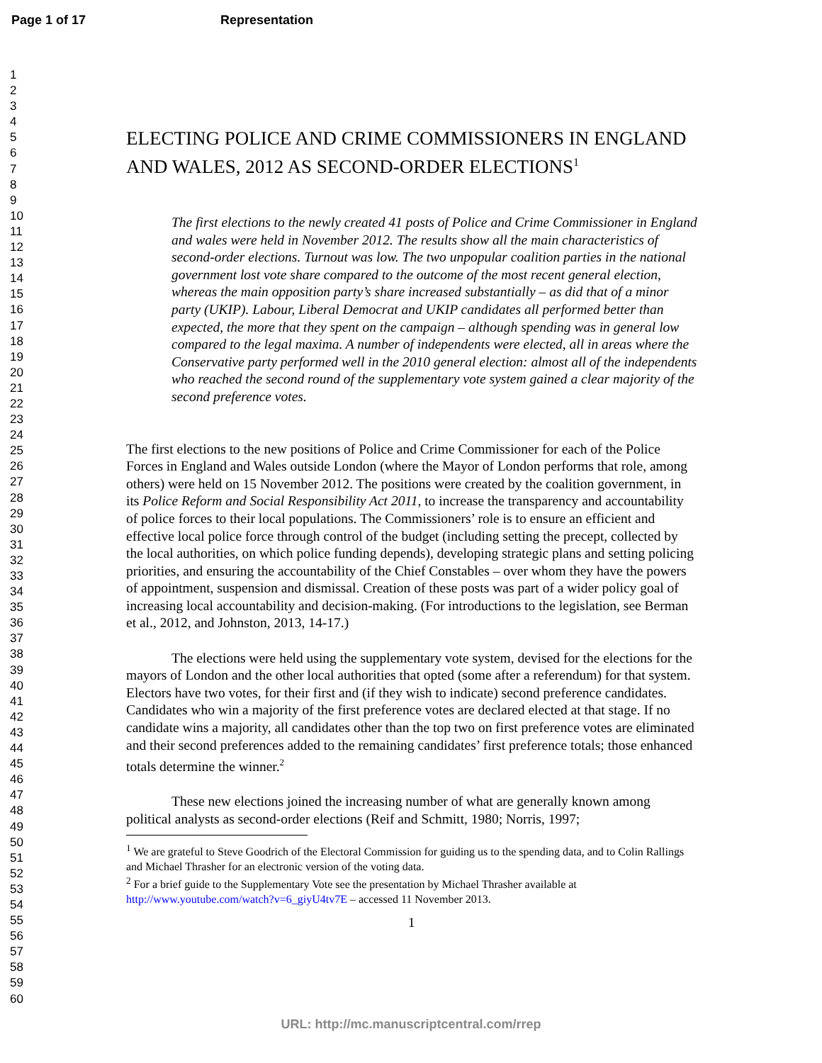Page 1 of 17 Representation
1
2
3
4
5
6
7
8
9
10
11
12
13
14
15
16
17
18
19
20
21
22
23
24
25
26
27
28
29
30
31
32
33
34
35
36
37
38
39
40
41
42
43
44
45
46
47
48
49
50
51
52
53
54
55
56
57
58
59
60
ELECTING POLICE AND CRIME COMMISSIONERS IN ENGLAND AND WALES, 2012 AS SECOND-ORDER ELECTIONS<sup>1</sup>
The first elections to the newly created 41 posts of Police and Crime Commissioner in England and wales were held in November 2012. The results show all the main characteristics of second-order elections. Turnout was low. The two unpopular coalition parties in the national government lost vote share compared to the outcome of the most recent general election, whereas the main opposition party’s share increased substantially – as did that of a minor party (UKIP). Labour, Liberal Democrat and UKIP candidates all performed better than expected, the more that they spent on the campaign – although spending was in general low compared to the legal maxima. A number of independents were elected, all in areas where the Conservative party performed well in the 2010 general election: almost all of the independents who reached the second round of the supplementary vote system gained a clear majority of the second preference votes.
The first elections to the new positions of Police and Crime Commissioner for each of the Police Forces in England and Wales outside London (where the Mayor of London performs that role, among others) were held on 15 November 2012. The positions were created by the coalition government, in its Police Reform and Social Responsibility Act 2011, to increase the transparency and accountability of police forces to their local populations. The Commissioners’ role is to ensure an efficient and effective local police force through control of the budget (including setting the precept, collected by the local authorities, on which police funding depends), developing strategic plans and setting policing priorities, and ensuring the accountability of the Chief Constables – over whom they have the powers of appointment, suspension and dismissal. Creation of these posts was part of a wider policy goal of increasing local accountability and decision-making. (For introductions to the legislation, see Berman et al., 2012, and Johnston, 2013, 14-17.)
The elections were held using the supplementary vote system, devised for the elections for the mayors of London and the other local authorities that opted (some after a referendum) for that system. Electors have two votes, for their first and (if they wish to indicate) second preference candidates. Candidates who win a majority of the first preference votes are declared elected at that stage. If no candidate wins a majority, all candidates other than the top two on first preference votes are eliminated and their second preferences added to the remaining candidates’ first preference totals; those enhanced totals determine the winner.<sup>2</sup>
These new elections joined the increasing number of what are generally known among political analysts as second-order elections (Reif and Schmitt, 1980; Norris, 1997;
<sup>1</sup> We are grateful to Steve Goodrich of the Electoral Commission for guiding us to the spending data, and to Colin Rallings and Michael Thrasher for an electronic version of the voting data.
<sup>2</sup> For a brief guide to the Supplementary Vote see the presentation by Michael Thrasher available at http://www.youtube.com/watch?v=6_giyU4tv7E – accessed 11 November 2013.
1
URL: http://mc.manuscriptcentral.com/rrep